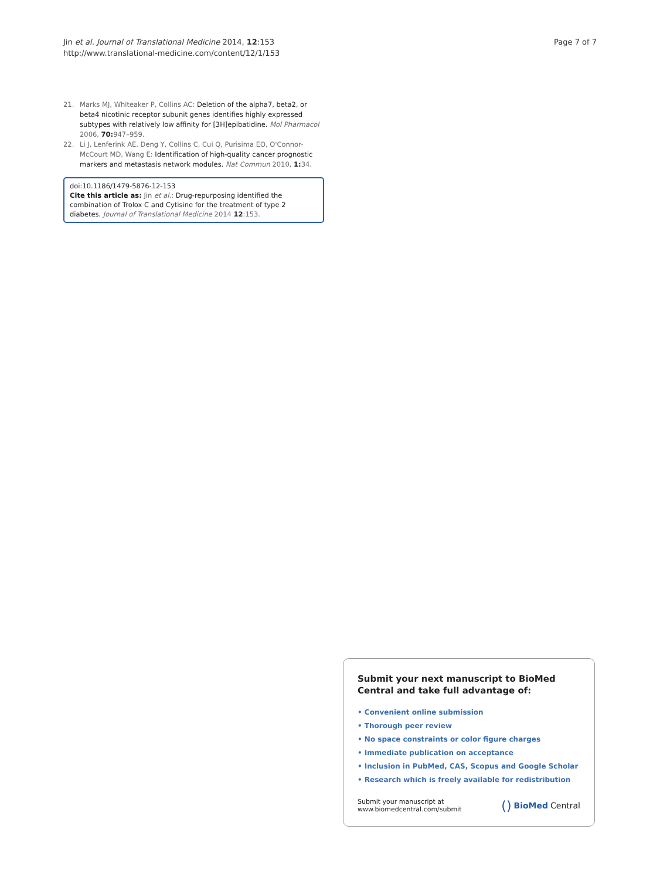Jin et al. Journal of Translational Medicine 2014, 12:153
http://www.translational-medicine.com/content/12/1/153
Page 7 of 7
21. Marks MJ, Whiteaker P, Collins AC: Deletion of the alpha7, beta2, or beta4 nicotinic receptor subunit genes identifies highly expressed subtypes with relatively low affinity for [3H]epibatidine. Mol Pharmacol 2006, 70: 947–959.
22. Li J, Lenferink AE, Deng Y, Collins C, Cui Q, Purisima EO, O'Connor-McCourt MD, Wang E: Identification of high-quality cancer prognostic markers and metastasis network modules. Nat Commun 2010, 1: 34.
doi:10.1186/1479-5876-12-153
Cite this article as: Jin et al.: Drug-repurposing identified the combination of Trolox C and Cytisine for the treatment of type 2 diabetes. Journal of Translational Medicine 2014 12:153.
Submit your next manuscript to BioMed Central and take full advantage of:
• Convenient online submission
• Thorough peer review
• No space constraints or color figure charges
• Immediate publication on acceptance
• Inclusion in PubMed, CAS, Scopus and Google Scholar
• Research which is freely available for redistribution
Submit your manuscript at
www.biomedcentral.com/submit
() BioMed Central